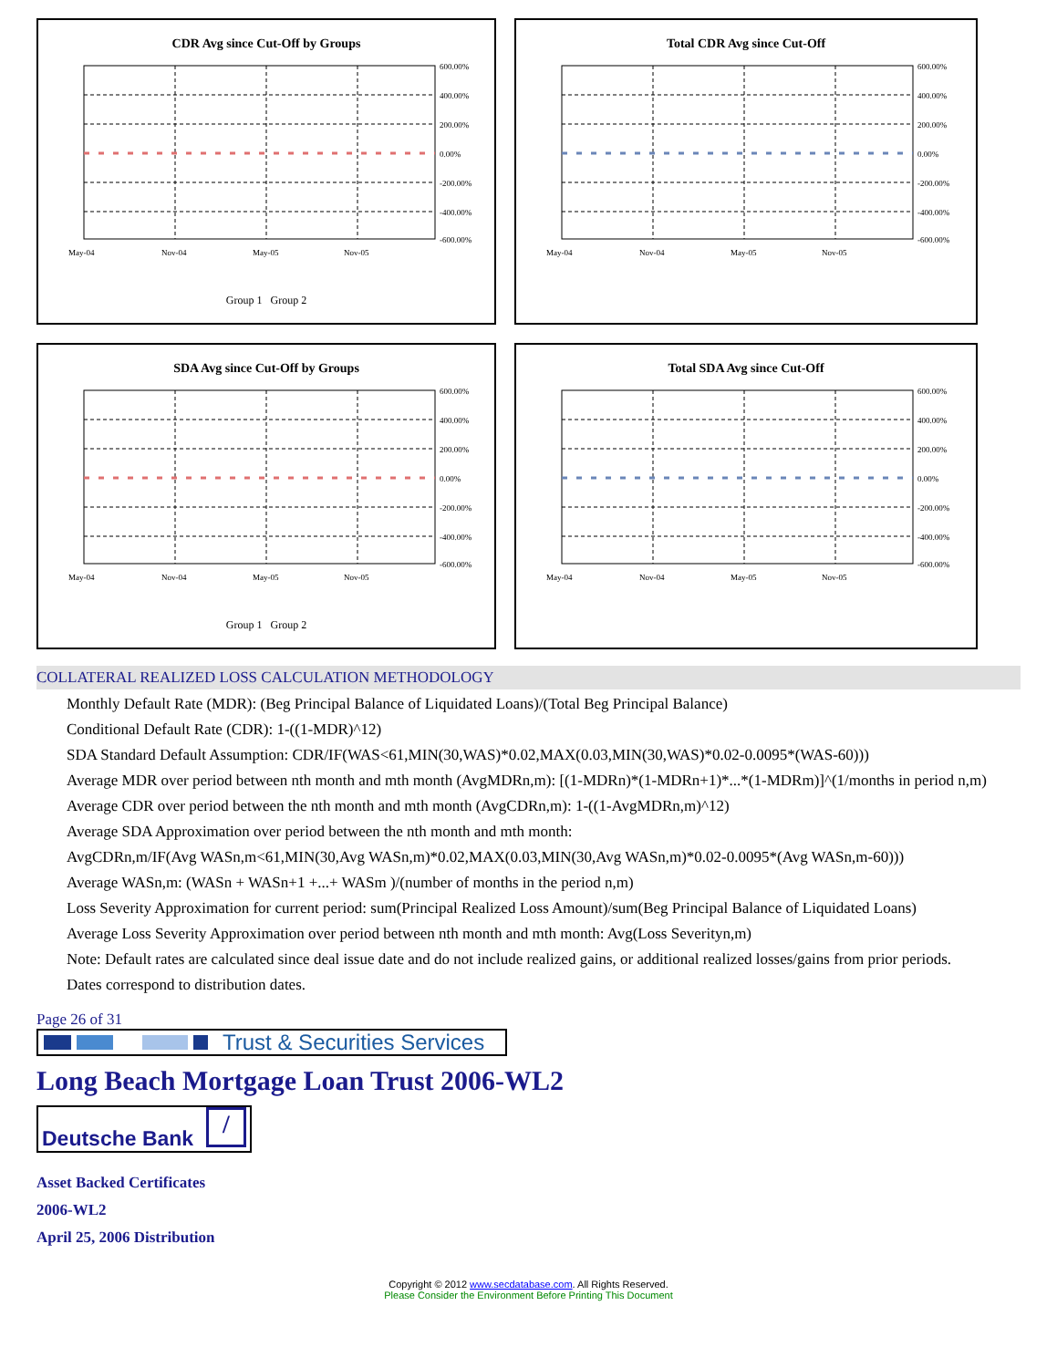CDR Avg since Cut-Off by Groups
600.00%
400.00%
200.00%
0.00%
-200.00%
-400.00%
-600.00%
May-04
Nov-04
May-05
Nov-05
Group 1 Group 2
Total CDR Avg since Cut-Off
600.00%
400.00%
200.00%
0.00%
-200.00%
-400.00%
-600.00%
May-04
Nov-04
May-05
Nov-05
SDA Avg since Cut-Off by Groups
600.00%
400.00%
200.00%
0.00%
-200.00%
-400.00%
-600.00%
May-04
Nov-04
May-05
Nov-05
Group 1 Group 2
Total SDA Avg since Cut-Off
600.00%
400.00%
200.00%
0.00%
-200.00%
-400.00%
-600.00%
May-04
Nov-04
May-05
Nov-05
COLLATERAL REALIZED LOSS CALCULATION METHODOLOGY
Monthly Default Rate (MDR): (Beg Principal Balance of Liquidated Loans)/(Total Beg Principal Balance)
Conditional Default Rate (CDR): 1-((1-MDR)^12)
SDA Standard Default Assumption: CDR/IF(WAS<61,MIN(30,WAS)*0.02,MAX(0.03,MIN(30,WAS)*0.02-0.0095*(WAS-60)))
Average MDR over period between nth month and mth month (AvgMDRn,m): [(1-MDRn)*(1-MDRn+1)*...*(1-MDRm)]^(1/months in period n,m)
Average CDR over period between the nth month and mth month (AvgCDRn,m): 1-((1-AvgMDRn,m)^12)
Average SDA Approximation over period between the nth month and mth month:
AvgCDRn,m/IF(Avg WASn,m<61,MIN(30,Avg WASn,m)*0.02,MAX(0.03,MIN(30,Avg WASn,m)*0.02-0.0095*(Avg WASn,m-60)))
Average WASn,m: (WASn + WASn+1 +...+ WASm )/(number of months in the period n,m)
Loss Severity Approximation for current period: sum(Principal Realized Loss Amount)/sum(Beg Principal Balance of Liquidated Loans)
Average Loss Severity Approximation over period between nth month and mth month: Avg(Loss Severityn,m)
Note: Default rates are calculated since deal issue date and do not include realized gains, or additional realized losses/gains from prior periods.
Dates correspond to distribution dates.
Page 26 of 31
Trust & Securities Services
Long Beach Mortgage Loan Trust 2006-WL2
Deutsche Bank /
Asset Backed Certificates
2006-WL2
April 25, 2006 Distribution
Copyright © 2012 www.secdatabase.com. All Rights Reserved.
Please Consider the Environment Before Printing This Document